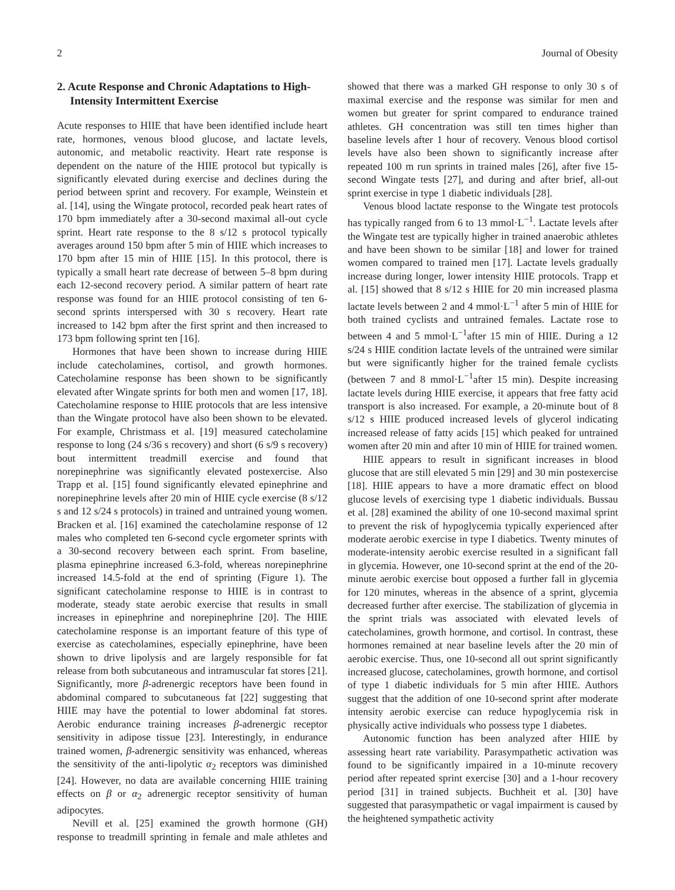2 Journal of Obesity
2. Acute Response and Chronic Adaptations to High-Intensity Intermittent Exercise
Acute responses to HIIE that have been identified include heart rate, hormones, venous blood glucose, and lactate levels, autonomic, and metabolic reactivity. Heart rate response is dependent on the nature of the HIIE protocol but typically is significantly elevated during exercise and declines during the period between sprint and recovery. For example, Weinstein et al. [14], using the Wingate protocol, recorded peak heart rates of 170 bpm immediately after a 30-second maximal all-out cycle sprint. Heart rate response to the 8 s/12 s protocol typically averages around 150 bpm after 5 min of HIIE which increases to 170 bpm after 15 min of HIIE [15]. In this protocol, there is typically a small heart rate decrease of between 5–8 bpm during each 12-second recovery period. A similar pattern of heart rate response was found for an HIIE protocol consisting of ten 6-second sprints interspersed with 30 s recovery. Heart rate increased to 142 bpm after the first sprint and then increased to 173 bpm following sprint ten [16].
Hormones that have been shown to increase during HIIE include catecholamines, cortisol, and growth hormones. Catecholamine response has been shown to be significantly elevated after Wingate sprints for both men and women [17, 18]. Catecholamine response to HIIE protocols that are less intensive than the Wingate protocol have also been shown to be elevated. For example, Christmass et al. [19] measured catecholamine response to long (24 s/36 s recovery) and short (6 s/9 s recovery) bout intermittent treadmill exercise and found that norepinephrine was significantly elevated postexercise. Also Trapp et al. [15] found significantly elevated epinephrine and norepinephrine levels after 20 min of HIIE cycle exercise (8 s/12 s and 12 s/24 s protocols) in trained and untrained young women. Bracken et al. [16] examined the catecholamine response of 12 males who completed ten 6-second cycle ergometer sprints with a 30-second recovery between each sprint. From baseline, plasma epinephrine increased 6.3-fold, whereas norepinephrine increased 14.5-fold at the end of sprinting (Figure 1). The significant catecholamine response to HIIE is in contrast to moderate, steady state aerobic exercise that results in small increases in epinephrine and norepinephrine [20]. The HIIE catecholamine response is an important feature of this type of exercise as catecholamines, especially epinephrine, have been shown to drive lipolysis and are largely responsible for fat release from both subcutaneous and intramuscular fat stores [21]. Significantly, more β-adrenergic receptors have been found in abdominal compared to subcutaneous fat [22] suggesting that HIIE may have the potential to lower abdominal fat stores. Aerobic endurance training increases β-adrenergic receptor sensitivity in adipose tissue [23]. Interestingly, in endurance trained women, β-adrenergic sensitivity was enhanced, whereas the sensitivity of the anti-lipolytic α<sub>2</sub> receptors was diminished [24]. However, no data are available concerning HIIE training effects on β or α<sub>2</sub> adrenergic receptor sensitivity of human adipocytes.
Nevill et al. [25] examined the growth hormone (GH) response to treadmill sprinting in female and male athletes and showed that there was a marked GH response to only 30 s of maximal exercise and the response was similar for men and women but greater for sprint compared to endurance trained athletes. GH concentration was still ten times higher than baseline levels after 1 hour of recovery. Venous blood cortisol levels have also been shown to significantly increase after repeated 100 m run sprints in trained males [26], after five 15-second Wingate tests [27], and during and after brief, all-out sprint exercise in type 1 diabetic individuals [28].
Venous blood lactate response to the Wingate test protocols has typically ranged from 6 to 13 mmol·L<sup>−1</sup>. Lactate levels after the Wingate test are typically higher in trained anaerobic athletes and have been shown to be similar [18] and lower for trained women compared to trained men [17]. Lactate levels gradually increase during longer, lower intensity HIIE protocols. Trapp et al. [15] showed that 8 s/12 s HIIE for 20 min increased plasma lactate levels between 2 and 4 mmol·L<sup>−1</sup> after 5 min of HIIE for both trained cyclists and untrained females. Lactate rose to between 4 and 5 mmol·L<sup>−1</sup>after 15 min of HIIE. During a 12 s/24 s HIIE condition lactate levels of the untrained were similar but were significantly higher for the trained female cyclists (between 7 and 8 mmol·L<sup>−1</sup>after 15 min). Despite increasing lactate levels during HIIE exercise, it appears that free fatty acid transport is also increased. For example, a 20-minute bout of 8 s/12 s HIIE produced increased levels of glycerol indicating increased release of fatty acids [15] which peaked for untrained women after 20 min and after 10 min of HIIE for trained women.
HIIE appears to result in significant increases in blood glucose that are still elevated 5 min [29] and 30 min postexercise [18]. HIIE appears to have a more dramatic effect on blood glucose levels of exercising type 1 diabetic individuals. Bussau et al. [28] examined the ability of one 10-second maximal sprint to prevent the risk of hypoglycemia typically experienced after moderate aerobic exercise in type I diabetics. Twenty minutes of moderate-intensity aerobic exercise resulted in a significant fall in glycemia. However, one 10-second sprint at the end of the 20-minute aerobic exercise bout opposed a further fall in glycemia for 120 minutes, whereas in the absence of a sprint, glycemia decreased further after exercise. The stabilization of glycemia in the sprint trials was associated with elevated levels of catecholamines, growth hormone, and cortisol. In contrast, these hormones remained at near baseline levels after the 20 min of aerobic exercise. Thus, one 10-second all out sprint significantly increased glucose, catecholamines, growth hormone, and cortisol of type 1 diabetic individuals for 5 min after HIIE. Authors suggest that the addition of one 10-second sprint after moderate intensity aerobic exercise can reduce hypoglycemia risk in physically active individuals who possess type 1 diabetes.
Autonomic function has been analyzed after HIIE by assessing heart rate variability. Parasympathetic activation was found to be significantly impaired in a 10-minute recovery period after repeated sprint exercise [30] and a 1-hour recovery period [31] in trained subjects. Buchheit et al. [30] have suggested that parasympathetic or vagal impairment is caused by the heightened sympathetic activity